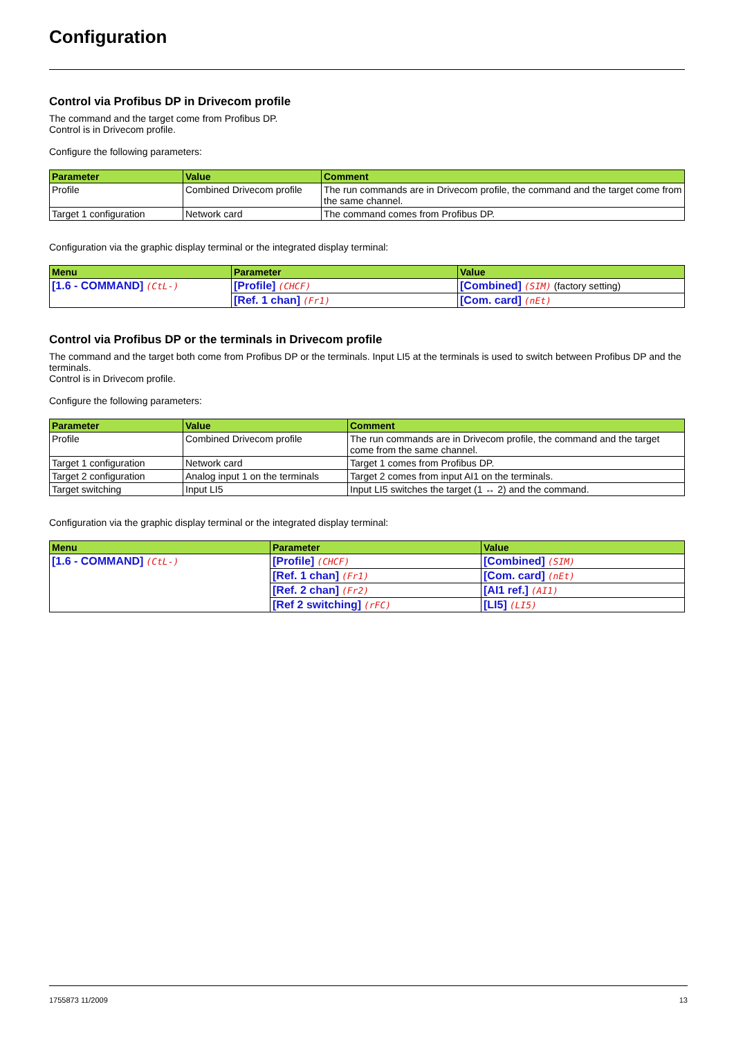Configuration
Control via Profibus DP in Drivecom profile
The command and the target come from Profibus DP.
Control is in Drivecom profile.
Configure the following parameters:
| Parameter | Value | Comment |
| --- | --- | --- |
| Profile | Combined Drivecom profile | The run commands are in Drivecom profile, the command and the target come from the same channel. |
| Target 1 configuration | Network card | The command comes from Profibus DP. |
Configuration via the graphic display terminal or the integrated display terminal:
| Menu | Parameter | Value |
| --- | --- | --- |
| [1.6 - COMMAND] (CtL-) | [Profile] (CHCF) | [Combined] (SIM) (factory setting) |
| | [Ref. 1 chan] (Fr1) | [Com. card] (nEt) |
Control via Profibus DP or the terminals in Drivecom profile
The command and the target both come from Profibus DP or the terminals. Input LI5 at the terminals is used to switch between Profibus DP and the terminals.
Control is in Drivecom profile.
Configure the following parameters:
| Parameter | Value | Comment |
| --- | --- | --- |
| Profile | Combined Drivecom profile | The run commands are in Drivecom profile, the command and the target come from the same channel. |
| Target 1 configuration | Network card | Target 1 comes from Profibus DP. |
| Target 2 configuration | Analog input 1 on the terminals | Target 2 comes from input AI1 on the terminals. |
| Target switching | Input LI5 | Input LI5 switches the target (1 ↔ 2) and the command. |
Configuration via the graphic display terminal or the integrated display terminal:
| Menu | Parameter | Value |
| --- | --- | --- |
| [1.6 - COMMAND] (CtL-) | [Profile] (CHCF) | [Combined] (SIM) |
| | [Ref. 1 chan] (Fr1) | [Com. card] (nEt) |
| | [Ref. 2 chan] (Fr2) | [AI1 ref.] (AI1) |
| | [Ref 2 switching] (rFC) | [LI5] (LI5) |
1755873 11/2009 13